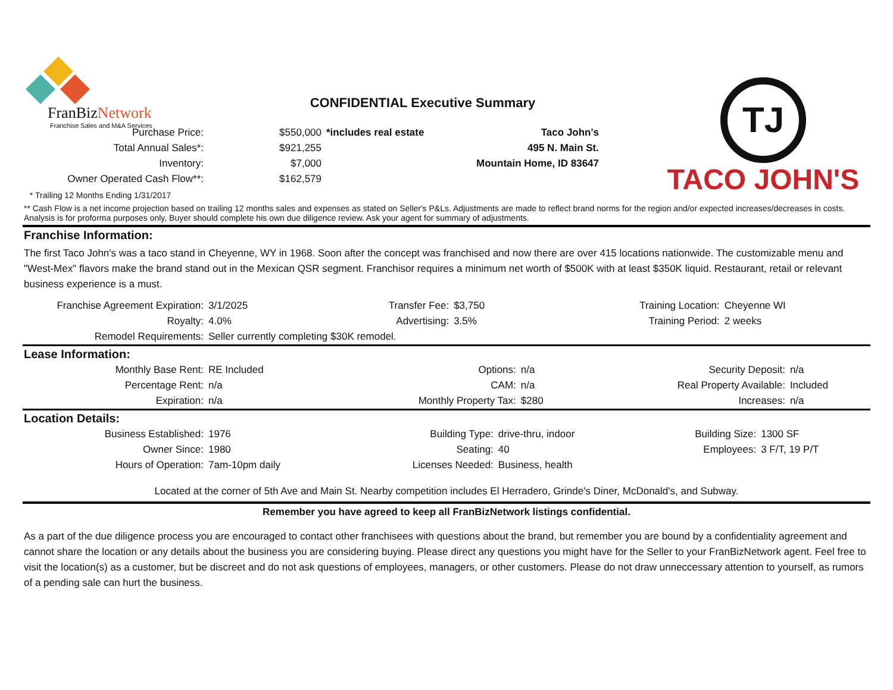FranBizNetwork
Franchise Sales and M&A Services
CONFIDENTIAL Executive Summary
TJ
TACO JOHN'S
| Purchase Price: | $550,000 | *includes real estate | Taco John's |
| Total Annual Sales*: | $921,255 | | 495 N. Main St. |
| Inventory: | $7,000 | | Mountain Home, ID 83647 |
| Owner Operated Cash Flow**: | $162,579 | | |
* Trailing 12 Months Ending 1/31/2017
** Cash Flow is a net income projection based on trailing 12 months sales and expenses as stated on Seller's P&Ls. Adjustments are made to reflect brand norms for the region and/or expected increases/decreases in costs. Analysis is for proforma purposes only, Buyer should complete his own due diligence review. Ask your agent for summary of adjustments.
Franchise Information:
The first Taco John's was a taco stand in Cheyenne, WY in 1968. Soon after the concept was franchised and now there are over 415 locations nationwide. The customizable menu and "West-Mex" flavors make the brand stand out in the Mexican QSR segment. Franchisor requires a minimum net worth of $500K with at least $350K liquid. Restaurant, retail or relevant business experience is a must.
| Franchise Agreement Expiration: | 3/1/2025 | Transfer Fee: | $3,750 | Training Location: | Cheyenne WI |
| Royalty: | 4.0% | Advertising: | 3.5% | Training Period: | 2 weeks |
| Remodel Requirements: | Seller currently completing $30K remodel. | | | | |
Lease Information:
| Monthly Base Rent: | RE Included | Options: | n/a | Security Deposit: | n/a |
| Percentage Rent: | n/a | CAM: | n/a | Real Property Available: | Included |
| Expiration: | n/a | Monthly Property Tax: | $280 | Increases: | n/a |
Location Details:
| Business Established: | 1976 | Building Type: | drive-thru, indoor | Building Size: | 1300 SF |
| Owner Since: | 1980 | Seating: | 40 | Employees: | 3 F/T, 19 P/T |
| Hours of Operation: | 7am-10pm daily | Licenses Needed: | Business, health | | |
Located at the corner of 5th Ave and Main St. Nearby competition includes El Herradero, Grinde's Diner, McDonald's, and Subway.
Remember you have agreed to keep all FranBizNetwork listings confidential.
As a part of the due diligence process you are encouraged to contact other franchisees with questions about the brand, but remember you are bound by a confidentiality agreement and cannot share the location or any details about the business you are considering buying. Please direct any questions you might have for the Seller to your FranBizNetwork agent. Feel free to visit the location(s) as a customer, but be discreet and do not ask questions of employees, managers, or other customers. Please do not draw unneccessary attention to yourself, as rumors of a pending sale can hurt the business.